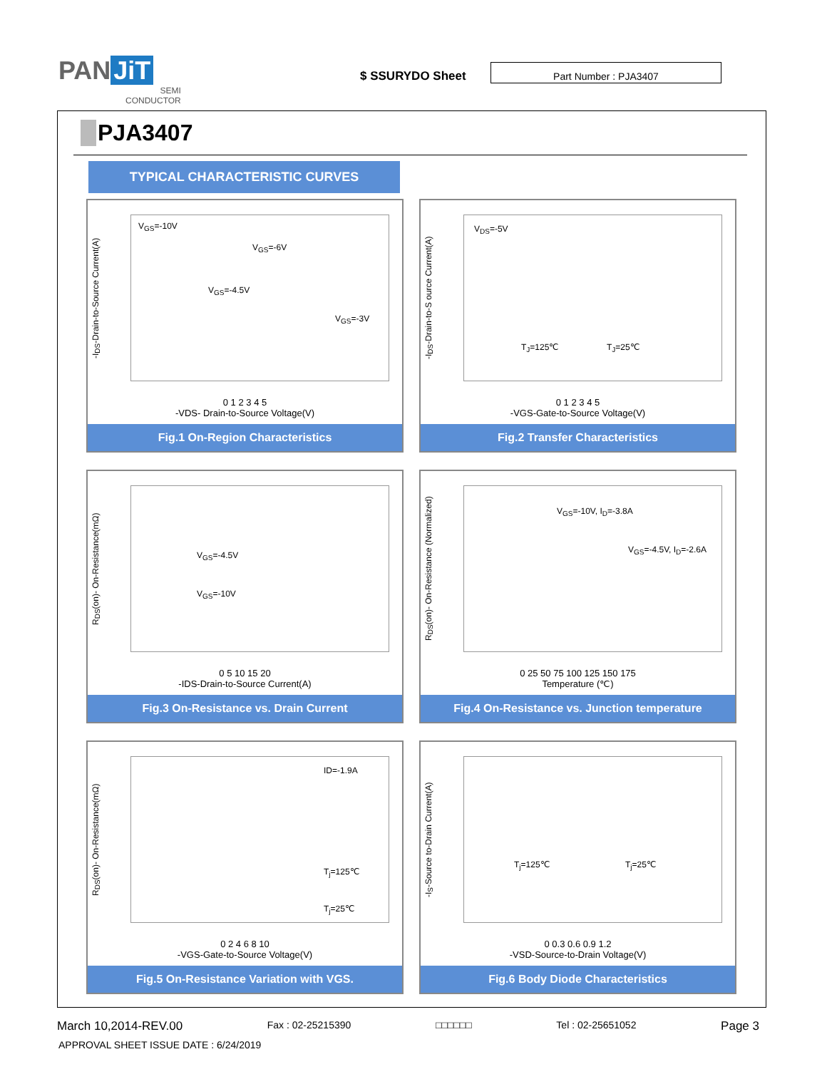PAN JiT
SEMI
CONDUCTOR
$ SSURYDO Sheet
Part Number : PJA3407
PJA3407
TYPICAL CHARACTERISTIC CURVES
-I<sub>DS</sub>-Drain-to-Source Current(A)
V<sub>GS</sub>=-10V
V<sub>GS</sub>=-6V
V<sub>GS</sub>=-4.5V
V<sub>GS</sub>=-3V
0 1 2 3 4 5
-VDS- Drain-to-Source Voltage(V)
Fig.1 On-Region Characteristics
-I<sub>DS</sub>-Drain-to-S ource Current(A)
V<sub>DS</sub>=-5V
T<sub>J</sub>=125℃ T<sub>J</sub>=25℃
0 1 2 3 4 5
-VGS-Gate-to-Source Voltage(V)
Fig.2 Transfer Characteristics
R<sub>DS</sub>(on)- On-Resistance(mΩ)
V<sub>GS</sub>=-4.5V
V<sub>GS</sub>=-10V
0 5 10 15 20
-IDS-Drain-to-Source Current(A)
Fig.3 On-Resistance vs. Drain Current
R<sub>DS</sub>(on)- On-Resistance (Normalized)
V<sub>GS</sub>=-10V, I<sub>D</sub>=-3.8A
V<sub>GS</sub>=-4.5V, I<sub>D</sub>=-2.6A
0 25 50 75 100 125 150 175
Temperature (℃)
Fig.4 On-Resistance vs. Junction temperature
R<sub>DS</sub>(on)- On-Resistance(mΩ)
ID=-1.9A
T<sub>j</sub>=125℃
T<sub>j</sub>=25℃
0 2 4 6 8 10
-VGS-Gate-to-Source Voltage(V)
Fig.5 On-Resistance Variation with VGS.
-I<sub>S</sub>-Source to-Drain Current(A)
T<sub>j</sub>=125℃ T<sub>j</sub>=25℃
0 0.3 0.6 0.9 1.2
-VSD-Source-to-Drain Voltage(V)
Fig.6 Body Diode Characteristics
March 10,2014-REV.00 Fax : 02-25215390 □□□□□□ Tel : 02-25651052 Page 3
APPROVAL SHEET ISSUE DATE : 6/24/2019